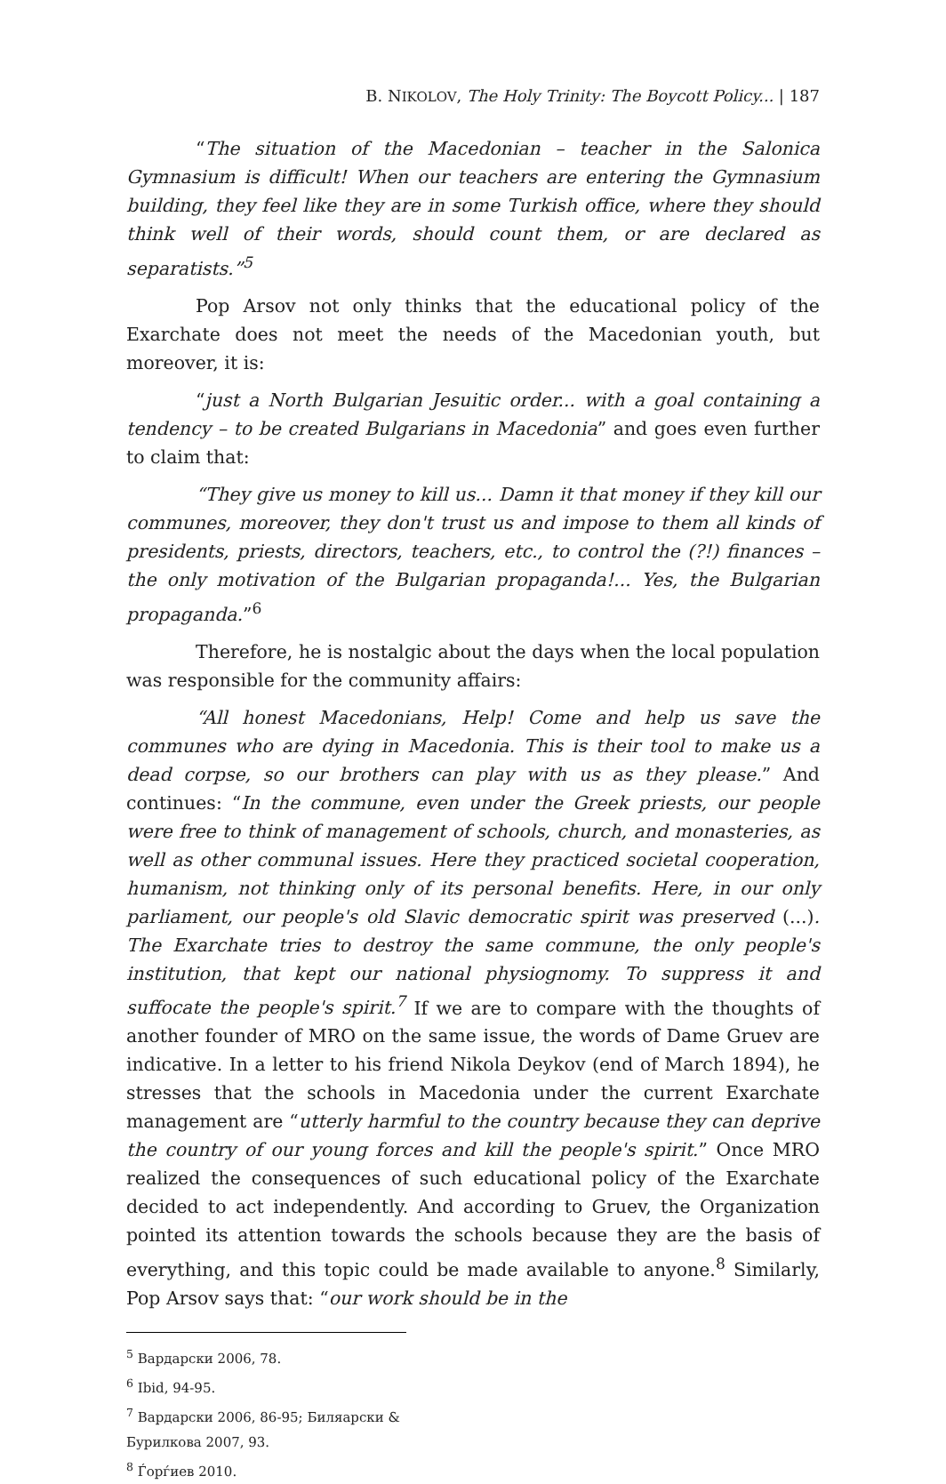B. NIKOLOV, The Holy Trinity: The Boycott Policy... | 187
“The situation of the Macedonian – teacher in the Salonica Gymnasium is difficult! When our teachers are entering the Gymnasium building, they feel like they are in some Turkish office, where they should think well of their words, should count them, or are declared as separatists.”<sup>5</sup>
Pop Arsov not only thinks that the educational policy of the Exarchate does not meet the needs of the Macedonian youth, but moreover, it is:
“just a North Bulgarian Jesuitic order... with a goal containing a tendency – to be created Bulgarians in Macedonia” and goes even further to claim that:
“They give us money to kill us... Damn it that money if they kill our communes, moreover, they don't trust us and impose to them all kinds of presidents, priests, directors, teachers, etc., to control the (?!) finances – the only motivation of the Bulgarian propaganda!... Yes, the Bulgarian propaganda.”<sup>6</sup>
Therefore, he is nostalgic about the days when the local population was responsible for the community affairs:
“All honest Macedonians, Help! Come and help us save the communes who are dying in Macedonia. This is their tool to make us a dead corpse, so our brothers can play with us as they please.” And continues: “In the commune, even under the Greek priests, our people were free to think of management of schools, church, and monasteries, as well as other communal issues. Here they practiced societal cooperation, humanism, not thinking only of its personal benefits. Here, in our only parliament, our people's old Slavic democratic spirit was preserved (...). The Exarchate tries to destroy the same commune, the only people's institution, that kept our national physiognomy. To suppress it and suffocate the people's spirit.<sup>7</sup> If we are to compare with the thoughts of another founder of MRO on the same issue, the words of Dame Gruev are indicative. In a letter to his friend Nikola Deykov (end of March 1894), he stresses that the schools in Macedonia under the current Exarchate management are “utterly harmful to the country because they can deprive the country of our young forces and kill the people's spirit.” Once MRO realized the consequences of such educational policy of the Exarchate decided to act independently. And according to Gruev, the Organization pointed its attention towards the schools because they are the basis of everything, and this topic could be made available to anyone.<sup>8</sup> Similarly, Pop Arsov says that: “our work should be in the
<sup>5</sup> Вардарски 2006, 78.
<sup>6</sup> Ibid, 94-95.
<sup>7</sup> Вардарски 2006, 86-95; Биляарски & Бурилкова 2007, 93.
<sup>8</sup> Ѓорѓиев 2010.